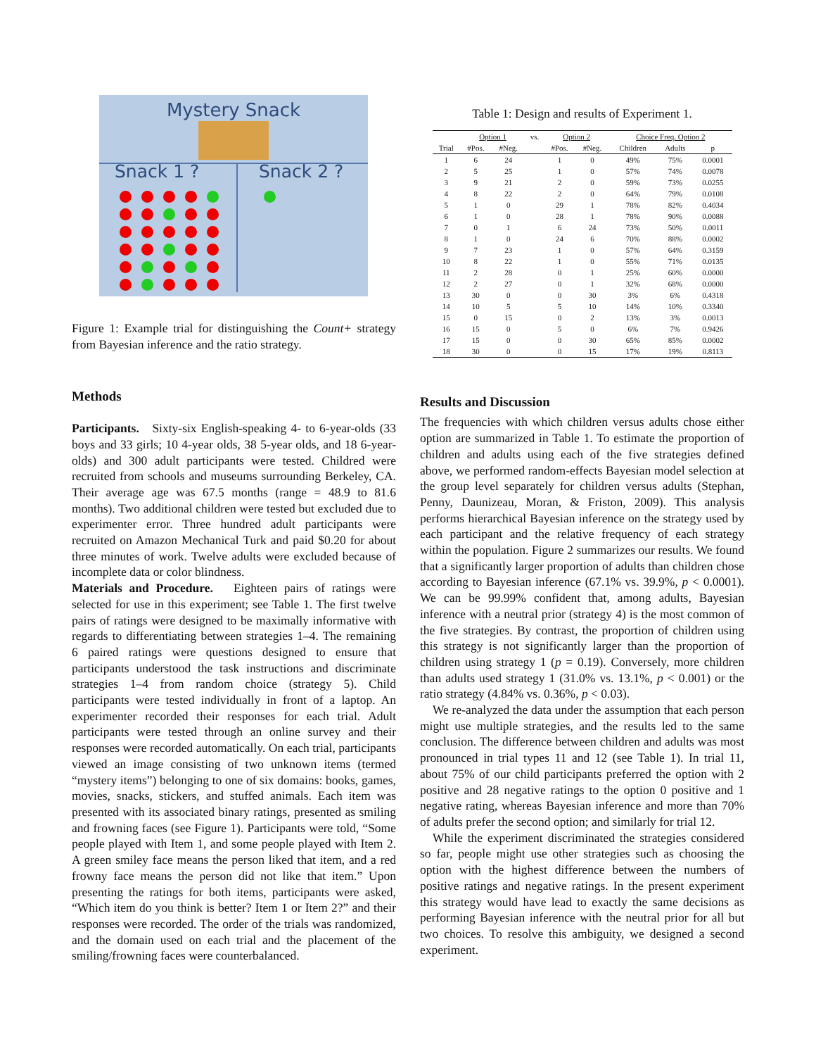Mystery Snack
Snack 1 ?
Snack 2 ?
Figure 1: Example trial for distinguishing the Count+ strategy from Bayesian inference and the ratio strategy.
Methods
Participants. Sixty-six English-speaking 4- to 6-year-olds (33 boys and 33 girls; 10 4-year olds, 38 5-year olds, and 18 6-year-olds) and 300 adult participants were tested. Childred were recruited from schools and museums surrounding Berkeley, CA. Their average age was 67.5 months (range = 48.9 to 81.6 months). Two additional children were tested but excluded due to experimenter error. Three hundred adult participants were recruited on Amazon Mechanical Turk and paid $0.20 for about three minutes of work. Twelve adults were excluded because of incomplete data or color blindness.
Materials and Procedure. Eighteen pairs of ratings were selected for use in this experiment; see Table 1. The first twelve pairs of ratings were designed to be maximally informative with regards to differentiating between strategies 1–4. The remaining 6 paired ratings were questions designed to ensure that participants understood the task instructions and discriminate strategies 1–4 from random choice (strategy 5). Child participants were tested individually in front of a laptop. An experimenter recorded their responses for each trial. Adult participants were tested through an online survey and their responses were recorded automatically. On each trial, participants viewed an image consisting of two unknown items (termed “mystery items”) belonging to one of six domains: books, games, movies, snacks, stickers, and stuffed animals. Each item was presented with its associated binary ratings, presented as smiling and frowning faces (see Figure 1). Participants were told, “Some people played with Item 1, and some people played with Item 2. A green smiley face means the person liked that item, and a red frowny face means the person did not like that item.” Upon presenting the ratings for both items, participants were asked, “Which item do you think is better? Item 1 or Item 2?” and their responses were recorded. The order of the trials was randomized, and the domain used on each trial and the placement of the smiling/frowning faces were counterbalanced.
Table 1: Design and results of Experiment 1.
| | Option 1 | | vs. | Option 2 | | Choice Freq. Option 2 | | |
| --- | --- | --- | --- | --- | --- | --- | --- | --- |
| Trial | #Pos. | #Neg. | | #Pos. | #Neg. | Children | Adults | p |
| 1 | 6 | 24 | | 1 | 0 | 49% | 75% | 0.0001 |
| 2 | 5 | 25 | | 1 | 0 | 57% | 74% | 0.0078 |
| 3 | 9 | 21 | | 2 | 0 | 59% | 73% | 0.0255 |
| 4 | 8 | 22 | | 2 | 0 | 64% | 79% | 0.0108 |
| 5 | 1 | 0 | | 29 | 1 | 78% | 82% | 0.4034 |
| 6 | 1 | 0 | | 28 | 1 | 78% | 90% | 0.0088 |
| 7 | 0 | 1 | | 6 | 24 | 73% | 50% | 0.0011 |
| 8 | 1 | 0 | | 24 | 6 | 70% | 88% | 0.0002 |
| 9 | 7 | 23 | | 1 | 0 | 57% | 64% | 0.3159 |
| 10 | 8 | 22 | | 1 | 0 | 55% | 71% | 0.0135 |
| 11 | 2 | 28 | | 0 | 1 | 25% | 60% | 0.0000 |
| 12 | 2 | 27 | | 0 | 1 | 32% | 68% | 0.0000 |
| 13 | 30 | 0 | | 0 | 30 | 3% | 6% | 0.4318 |
| 14 | 10 | 5 | | 5 | 10 | 14% | 10% | 0.3340 |
| 15 | 0 | 15 | | 0 | 2 | 13% | 3% | 0.0013 |
| 16 | 15 | 0 | | 5 | 0 | 6% | 7% | 0.9426 |
| 17 | 15 | 0 | | 0 | 30 | 65% | 85% | 0.0002 |
| 18 | 30 | 0 | | 0 | 15 | 17% | 19% | 0.8113 |
Results and Discussion
The frequencies with which children versus adults chose either option are summarized in Table 1. To estimate the proportion of children and adults using each of the five strategies defined above, we performed random-effects Bayesian model selection at the group level separately for children versus adults (Stephan, Penny, Daunizeau, Moran, & Friston, 2009). This analysis performs hierarchical Bayesian inference on the strategy used by each participant and the relative frequency of each strategy within the population. Figure 2 summarizes our results. We found that a significantly larger proportion of adults than children chose according to Bayesian inference (67.1% vs. 39.9%, p < 0.0001). We can be 99.99% confident that, among adults, Bayesian inference with a neutral prior (strategy 4) is the most common of the five strategies. By contrast, the proportion of children using this strategy is not significantly larger than the proportion of children using strategy 1 (p = 0.19). Conversely, more children than adults used strategy 1 (31.0% vs. 13.1%, p < 0.001) or the ratio strategy (4.84% vs. 0.36%, p < 0.03).
We re-analyzed the data under the assumption that each person might use multiple strategies, and the results led to the same conclusion. The difference between children and adults was most pronounced in trial types 11 and 12 (see Table 1). In trial 11, about 75% of our child participants preferred the option with 2 positive and 28 negative ratings to the option 0 positive and 1 negative rating, whereas Bayesian inference and more than 70% of adults prefer the second option; and similarly for trial 12.
While the experiment discriminated the strategies considered so far, people might use other strategies such as choosing the option with the highest difference between the numbers of positive ratings and negative ratings. In the present experiment this strategy would have lead to exactly the same decisions as performing Bayesian inference with the neutral prior for all but two choices. To resolve this ambiguity, we designed a second experiment.